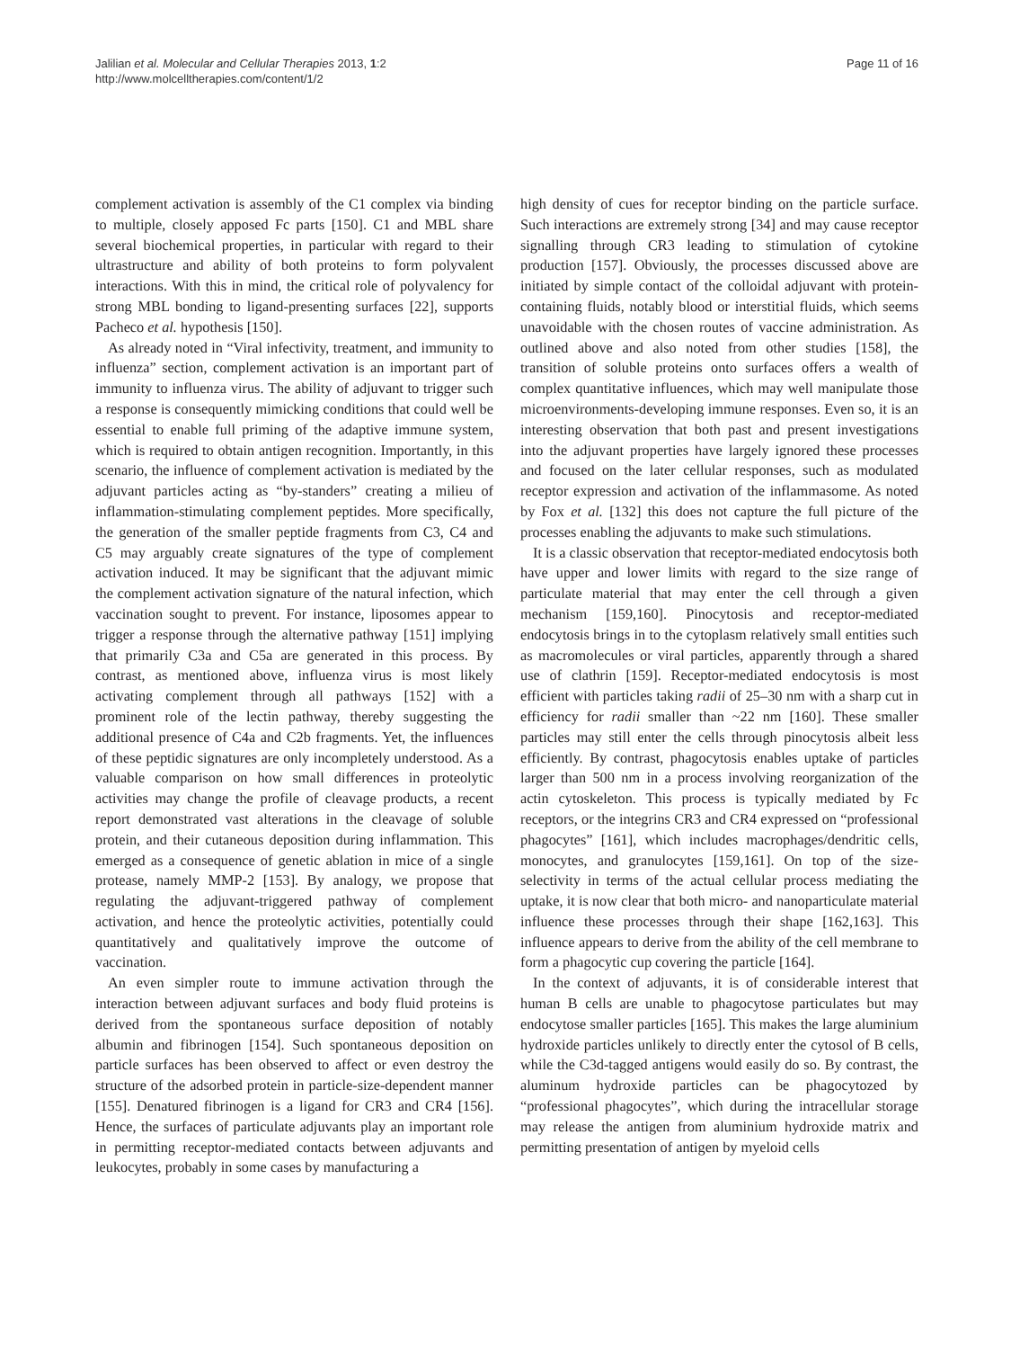Jalilian et al. Molecular and Cellular Therapies 2013, 1:2
http://www.molcelltherapies.com/content/1/2
Page 11 of 16
complement activation is assembly of the C1 complex via binding to multiple, closely apposed Fc parts [150]. C1 and MBL share several biochemical properties, in particular with regard to their ultrastructure and ability of both proteins to form polyvalent interactions. With this in mind, the critical role of polyvalency for strong MBL bonding to ligand-presenting surfaces [22], supports Pacheco et al. hypothesis [150].
As already noted in “Viral infectivity, treatment, and immunity to influenza” section, complement activation is an important part of immunity to influenza virus. The ability of adjuvant to trigger such a response is consequently mimicking conditions that could well be essential to enable full priming of the adaptive immune system, which is required to obtain antigen recognition. Importantly, in this scenario, the influence of complement activation is mediated by the adjuvant particles acting as “by-standers” creating a milieu of inflammation-stimulating complement peptides. More specifically, the generation of the smaller peptide fragments from C3, C4 and C5 may arguably create signatures of the type of complement activation induced. It may be significant that the adjuvant mimic the complement activation signature of the natural infection, which vaccination sought to prevent. For instance, liposomes appear to trigger a response through the alternative pathway [151] implying that primarily C3a and C5a are generated in this process. By contrast, as mentioned above, influenza virus is most likely activating complement through all pathways [152] with a prominent role of the lectin pathway, thereby suggesting the additional presence of C4a and C2b fragments. Yet, the influences of these peptidic signatures are only incompletely understood. As a valuable comparison on how small differences in proteolytic activities may change the profile of cleavage products, a recent report demonstrated vast alterations in the cleavage of soluble protein, and their cutaneous deposition during inflammation. This emerged as a consequence of genetic ablation in mice of a single protease, namely MMP-2 [153]. By analogy, we propose that regulating the adjuvant-triggered pathway of complement activation, and hence the proteolytic activities, potentially could quantitatively and qualitatively improve the outcome of vaccination.
An even simpler route to immune activation through the interaction between adjuvant surfaces and body fluid proteins is derived from the spontaneous surface deposition of notably albumin and fibrinogen [154]. Such spontaneous deposition on particle surfaces has been observed to affect or even destroy the structure of the adsorbed protein in particle-size-dependent manner [155]. Denatured fibrinogen is a ligand for CR3 and CR4 [156]. Hence, the surfaces of particulate adjuvants play an important role in permitting receptor-mediated contacts between adjuvants and leukocytes, probably in some cases by manufacturing a
high density of cues for receptor binding on the particle surface. Such interactions are extremely strong [34] and may cause receptor signalling through CR3 leading to stimulation of cytokine production [157]. Obviously, the processes discussed above are initiated by simple contact of the colloidal adjuvant with protein-containing fluids, notably blood or interstitial fluids, which seems unavoidable with the chosen routes of vaccine administration. As outlined above and also noted from other studies [158], the transition of soluble proteins onto surfaces offers a wealth of complex quantitative influences, which may well manipulate those microenvironments-developing immune responses. Even so, it is an interesting observation that both past and present investigations into the adjuvant properties have largely ignored these processes and focused on the later cellular responses, such as modulated receptor expression and activation of the inflammasome. As noted by Fox et al. [132] this does not capture the full picture of the processes enabling the adjuvants to make such stimulations.
It is a classic observation that receptor-mediated endocytosis both have upper and lower limits with regard to the size range of particulate material that may enter the cell through a given mechanism [159,160]. Pinocytosis and receptor-mediated endocytosis brings in to the cytoplasm relatively small entities such as macromolecules or viral particles, apparently through a shared use of clathrin [159]. Receptor-mediated endocytosis is most efficient with particles taking radii of 25–30 nm with a sharp cut in efficiency for radii smaller than ~22 nm [160]. These smaller particles may still enter the cells through pinocytosis albeit less efficiently. By contrast, phagocytosis enables uptake of particles larger than 500 nm in a process involving reorganization of the actin cytoskeleton. This process is typically mediated by Fc receptors, or the integrins CR3 and CR4 expressed on “professional phagocytes” [161], which includes macrophages/dendritic cells, monocytes, and granulocytes [159,161]. On top of the size-selectivity in terms of the actual cellular process mediating the uptake, it is now clear that both micro- and nanoparticulate material influence these processes through their shape [162,163]. This influence appears to derive from the ability of the cell membrane to form a phagocytic cup covering the particle [164].
In the context of adjuvants, it is of considerable interest that human B cells are unable to phagocytose particulates but may endocytose smaller particles [165]. This makes the large aluminium hydroxide particles unlikely to directly enter the cytosol of B cells, while the C3d-tagged antigens would easily do so. By contrast, the aluminum hydroxide particles can be phagocytozed by “professional phagocytes”, which during the intracellular storage may release the antigen from aluminium hydroxide matrix and permitting presentation of antigen by myeloid cells